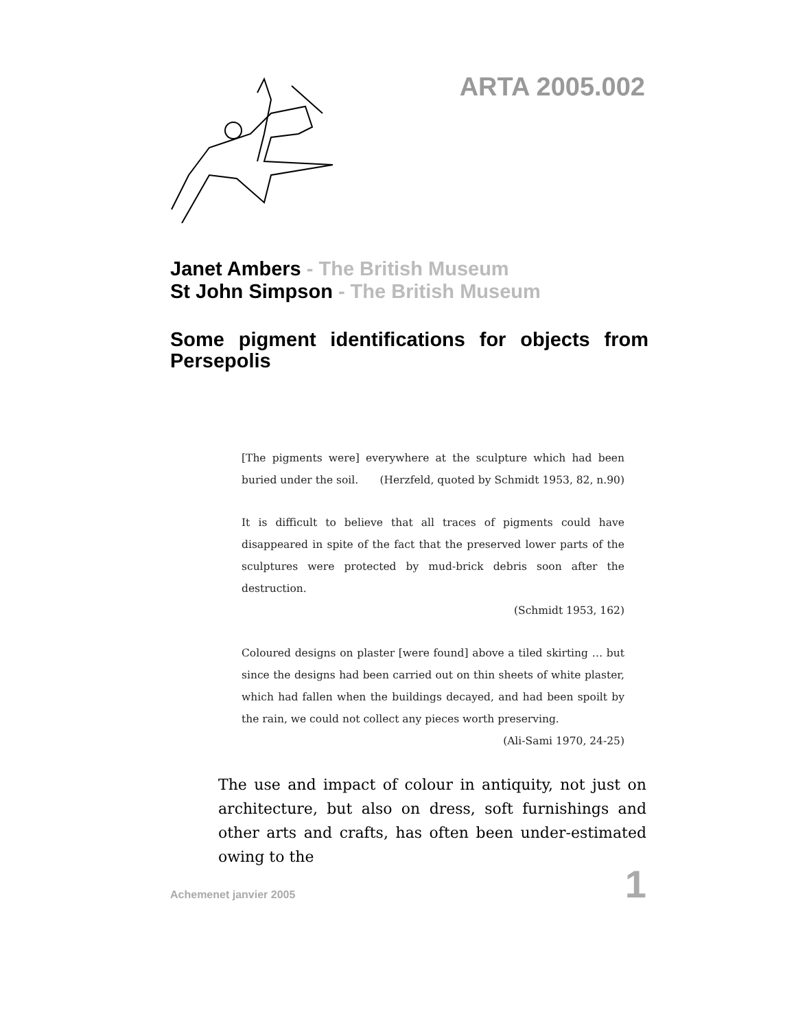ARTA 2005.002
Janet Ambers - The British Museum
St John Simpson - The British Museum
Some pigment identifications for objects from Persepolis
[The pigments were] everywhere at the sculpture which had been buried under the soil. (Herzfeld, quoted by Schmidt 1953, 82, n.90)
It is difficult to believe that all traces of pigments could have disappeared in spite of the fact that the preserved lower parts of the sculptures were protected by mud-brick debris soon after the destruction.
(Schmidt 1953, 162)
Coloured designs on plaster [were found] above a tiled skirting … but since the designs had been carried out on thin sheets of white plaster, which had fallen when the buildings decayed, and had been spoilt by the rain, we could not collect any pieces worth preserving.
(Ali-Sami 1970, 24-25)
The use and impact of colour in antiquity, not just on architecture, but also on dress, soft furnishings and other arts and crafts, has often been under-estimated owing to the
Achemenet janvier 2005 1